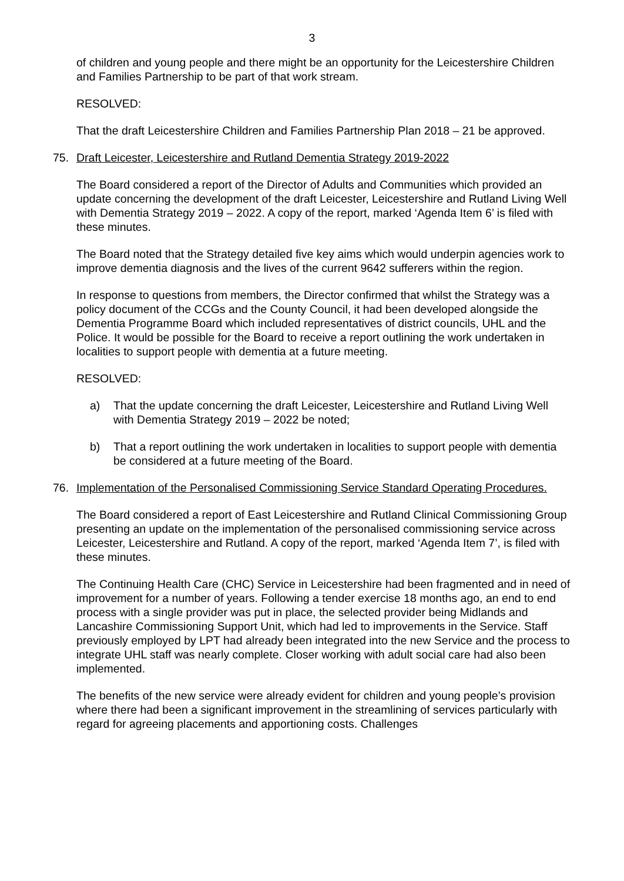3
of children and young people and there might be an opportunity for the Leicestershire Children and Families Partnership to be part of that work stream.
RESOLVED:
That the draft Leicestershire Children and Families Partnership Plan 2018 – 21 be approved.
75. Draft Leicester, Leicestershire and Rutland Dementia Strategy 2019-2022
The Board considered a report of the Director of Adults and Communities which provided an update concerning the development of the draft Leicester, Leicestershire and Rutland Living Well with Dementia Strategy 2019 – 2022. A copy of the report, marked ‘Agenda Item 6’ is filed with these minutes.
The Board noted that the Strategy detailed five key aims which would underpin agencies work to improve dementia diagnosis and the lives of the current 9642 sufferers within the region.
In response to questions from members, the Director confirmed that whilst the Strategy was a policy document of the CCGs and the County Council, it had been developed alongside the Dementia Programme Board which included representatives of district councils, UHL and the Police. It would be possible for the Board to receive a report outlining the work undertaken in localities to support people with dementia at a future meeting.
RESOLVED:
a) That the update concerning the draft Leicester, Leicestershire and Rutland Living Well with Dementia Strategy 2019 – 2022 be noted;
b) That a report outlining the work undertaken in localities to support people with dementia be considered at a future meeting of the Board.
76. Implementation of the Personalised Commissioning Service Standard Operating Procedures.
The Board considered a report of East Leicestershire and Rutland Clinical Commissioning Group presenting an update on the implementation of the personalised commissioning service across Leicester, Leicestershire and Rutland. A copy of the report, marked ‘Agenda Item 7’, is filed with these minutes.
The Continuing Health Care (CHC) Service in Leicestershire had been fragmented and in need of improvement for a number of years. Following a tender exercise 18 months ago, an end to end process with a single provider was put in place, the selected provider being Midlands and Lancashire Commissioning Support Unit, which had led to improvements in the Service. Staff previously employed by LPT had already been integrated into the new Service and the process to integrate UHL staff was nearly complete. Closer working with adult social care had also been implemented.
The benefits of the new service were already evident for children and young people’s provision where there had been a significant improvement in the streamlining of services particularly with regard for agreeing placements and apportioning costs. Challenges